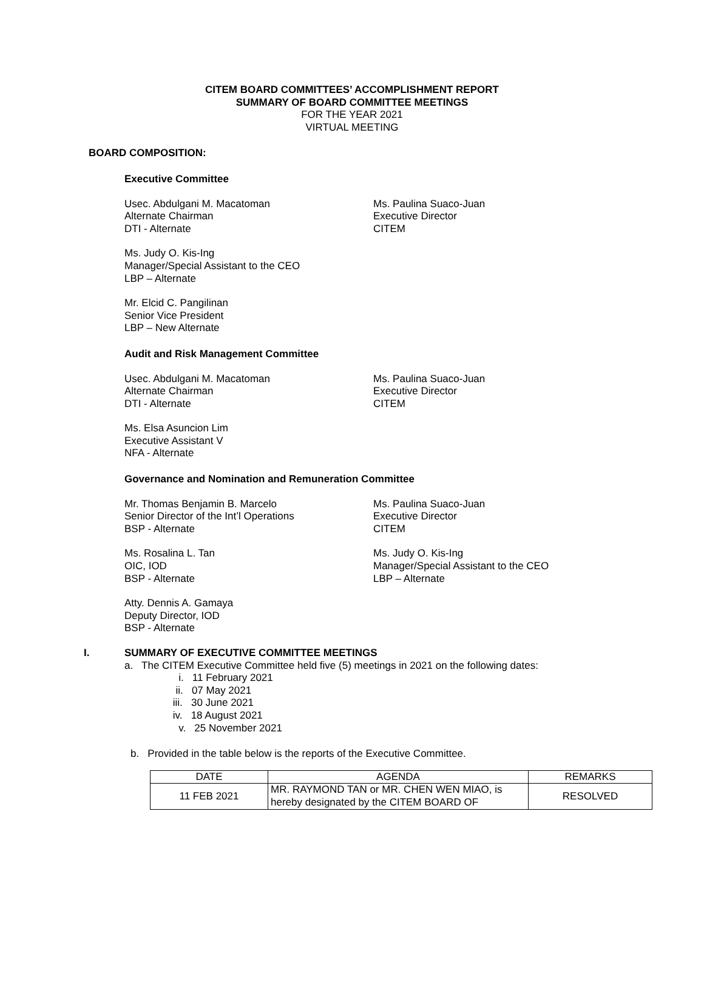CITEM BOARD COMMITTEES’ ACCOMPLISHMENT REPORT
SUMMARY OF BOARD COMMITTEE MEETINGS
FOR THE YEAR 2021
VIRTUAL MEETING
BOARD COMPOSITION:
Executive Committee
Usec. Abdulgani M. Macatoman
Alternate Chairman
DTI - Alternate
Ms. Paulina Suaco-Juan
Executive Director
CITEM
Ms. Judy O. Kis-Ing
Manager/Special Assistant to the CEO
LBP – Alternate
Mr. Elcid C. Pangilinan
Senior Vice President
LBP – New Alternate
Audit and Risk Management Committee
Usec. Abdulgani M. Macatoman
Alternate Chairman
DTI - Alternate
Ms. Paulina Suaco-Juan
Executive Director
CITEM
Ms. Elsa Asuncion Lim
Executive Assistant V
NFA - Alternate
Governance and Nomination and Remuneration Committee
Mr. Thomas Benjamin B. Marcelo
Senior Director of the Int’l Operations
BSP - Alternate
Ms. Paulina Suaco-Juan
Executive Director
CITEM
Ms. Rosalina L. Tan
OIC, IOD
BSP - Alternate
Ms. Judy O. Kis-Ing
Manager/Special Assistant to the CEO
LBP – Alternate
Atty. Dennis A. Gamaya
Deputy Director, IOD
BSP - Alternate
I. SUMMARY OF EXECUTIVE COMMITTEE MEETINGS
a. The CITEM Executive Committee held five (5) meetings in 2021 on the following dates:
i. 11 February 2021
ii. 07 May 2021
iii. 30 June 2021
iv. 18 August 2021
v. 25 November 2021
b. Provided in the table below is the reports of the Executive Committee.
| DATE | AGENDA | REMARKS |
| --- | --- | --- |
| 11 FEB 2021 | MR. RAYMOND TAN or MR. CHEN WEN MIAO, is hereby designated by the CITEM BOARD OF | RESOLVED |